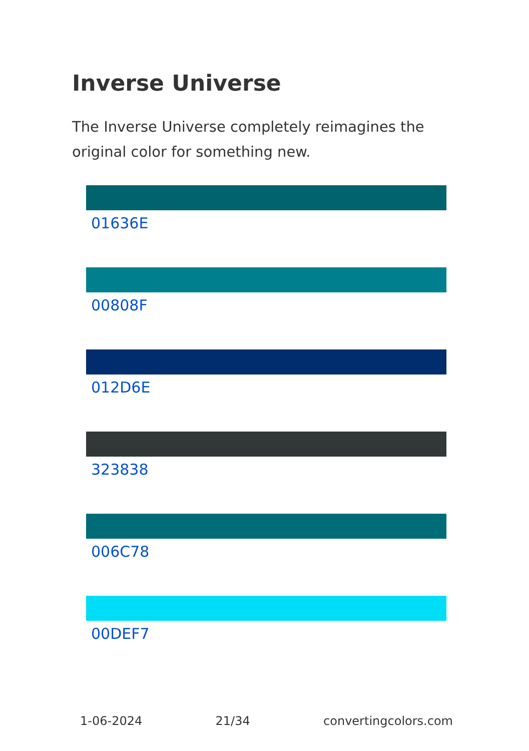Inverse Universe
The Inverse Universe completely reimagines the original color for something new.
01636E
00808F
012D6E
323838
006C78
00DEF7
1-06-2024 21/34 convertingcolors.com